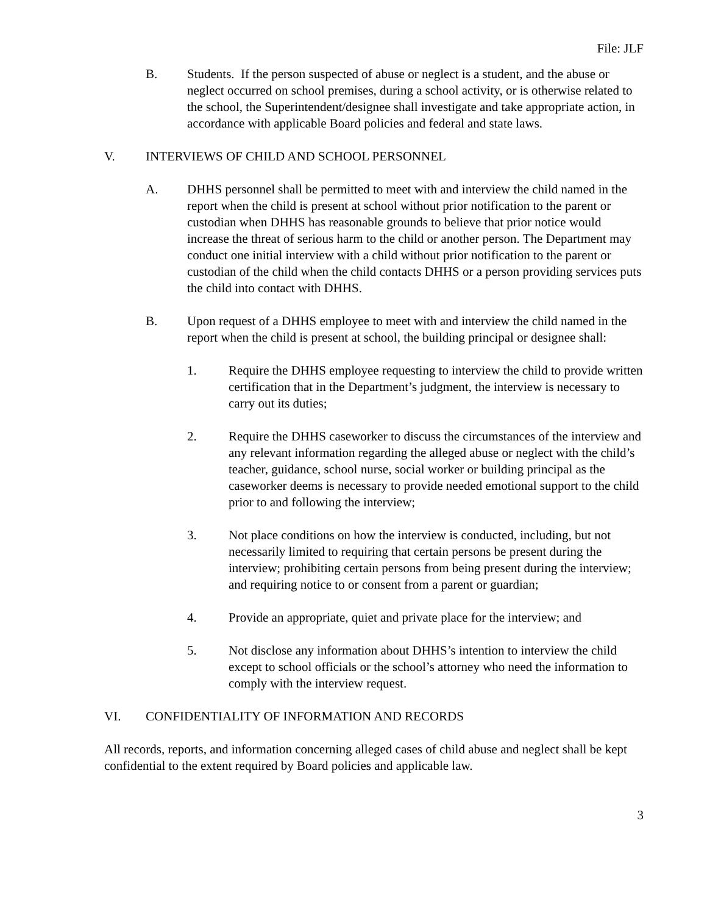File: JLF
B. Students. If the person suspected of abuse or neglect is a student, and the abuse or neglect occurred on school premises, during a school activity, or is otherwise related to the school, the Superintendent/designee shall investigate and take appropriate action, in accordance with applicable Board policies and federal and state laws.
V. INTERVIEWS OF CHILD AND SCHOOL PERSONNEL
A. DHHS personnel shall be permitted to meet with and interview the child named in the report when the child is present at school without prior notification to the parent or custodian when DHHS has reasonable grounds to believe that prior notice would increase the threat of serious harm to the child or another person. The Department may conduct one initial interview with a child without prior notification to the parent or custodian of the child when the child contacts DHHS or a person providing services puts the child into contact with DHHS.
B. Upon request of a DHHS employee to meet with and interview the child named in the report when the child is present at school, the building principal or designee shall:
1. Require the DHHS employee requesting to interview the child to provide written certification that in the Department’s judgment, the interview is necessary to carry out its duties;
2. Require the DHHS caseworker to discuss the circumstances of the interview and any relevant information regarding the alleged abuse or neglect with the child’s teacher, guidance, school nurse, social worker or building principal as the caseworker deems is necessary to provide needed emotional support to the child prior to and following the interview;
3. Not place conditions on how the interview is conducted, including, but not necessarily limited to requiring that certain persons be present during the interview; prohibiting certain persons from being present during the interview; and requiring notice to or consent from a parent or guardian;
4. Provide an appropriate, quiet and private place for the interview; and
5. Not disclose any information about DHHS’s intention to interview the child except to school officials or the school’s attorney who need the information to comply with the interview request.
VI. CONFIDENTIALITY OF INFORMATION AND RECORDS
All records, reports, and information concerning alleged cases of child abuse and neglect shall be kept confidential to the extent required by Board policies and applicable law.
3